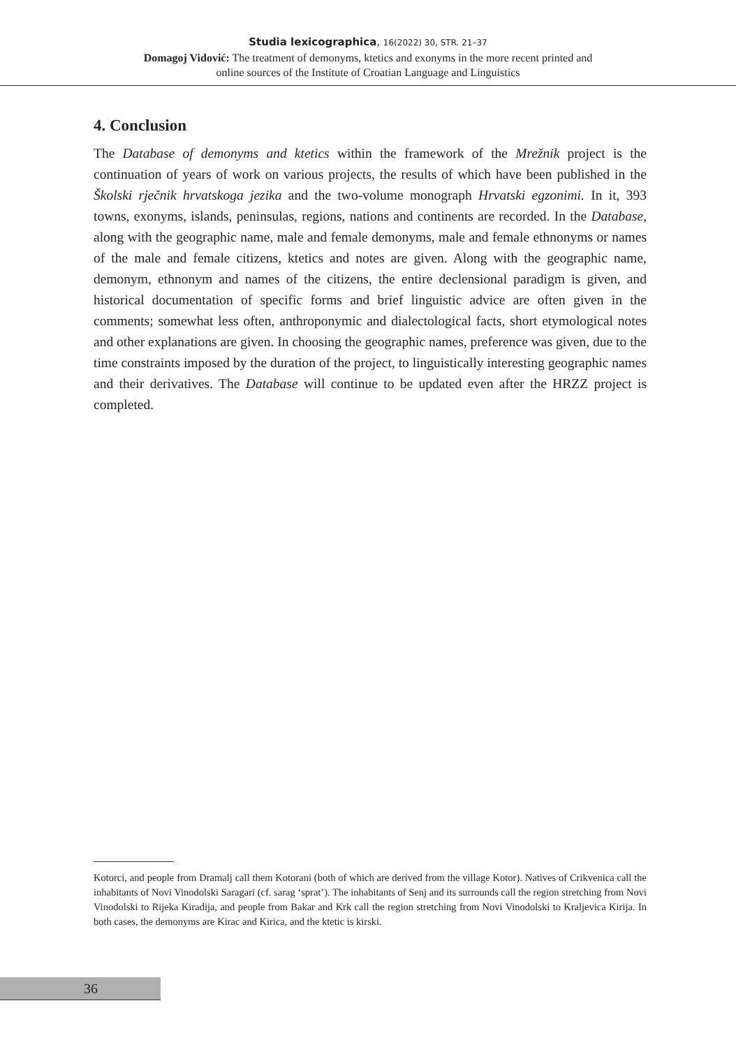Studia lexicographica, 16(2022) 30, STR. 21–37
Domagoj Vidović: The treatment of demonyms, ktetics and exonyms in the more recent printed and
online sources of the Institute of Croatian Language and Linguistics
4. Conclusion
The Database of demonyms and ktetics within the framework of the Mrežnik project is the continuation of years of work on various projects, the results of which have been published in the Školski rječnik hrvatskoga jezika and the two-volume monograph Hrvatski egzonimi. In it, 393 towns, exonyms, islands, peninsulas, regions, nations and continents are recorded. In the Database, along with the geographic name, male and female demonyms, male and female ethnonyms or names of the male and female citizens, ktetics and notes are given. Along with the geographic name, demonym, ethnonym and names of the citizens, the entire declensional paradigm is given, and historical documentation of specific forms and brief linguistic advice are often given in the comments; somewhat less often, anthroponymic and dialectological facts, short etymological notes and other explanations are given. In choosing the geographic names, preference was given, due to the time constraints imposed by the duration of the project, to linguistically interesting geographic names and their derivatives. The Database will continue to be updated even after the HRZZ project is completed.
Kotorci, and people from Dramalj call them Kotorani (both of which are derived from the village Kotor). Natives of Crikvenica call the inhabitants of Novi Vinodolski Saragari (cf. sarag ‘sprat’). The inhabitants of Senj and its surrounds call the region stretching from Novi Vinodolski to Rijeka Kiradija, and people from Bakar and Krk call the region stretching from Novi Vinodolski to Kraljevica Kirija. In both cases, the demonyms are Kirac and Kirica, and the ktetic is kirski.
36